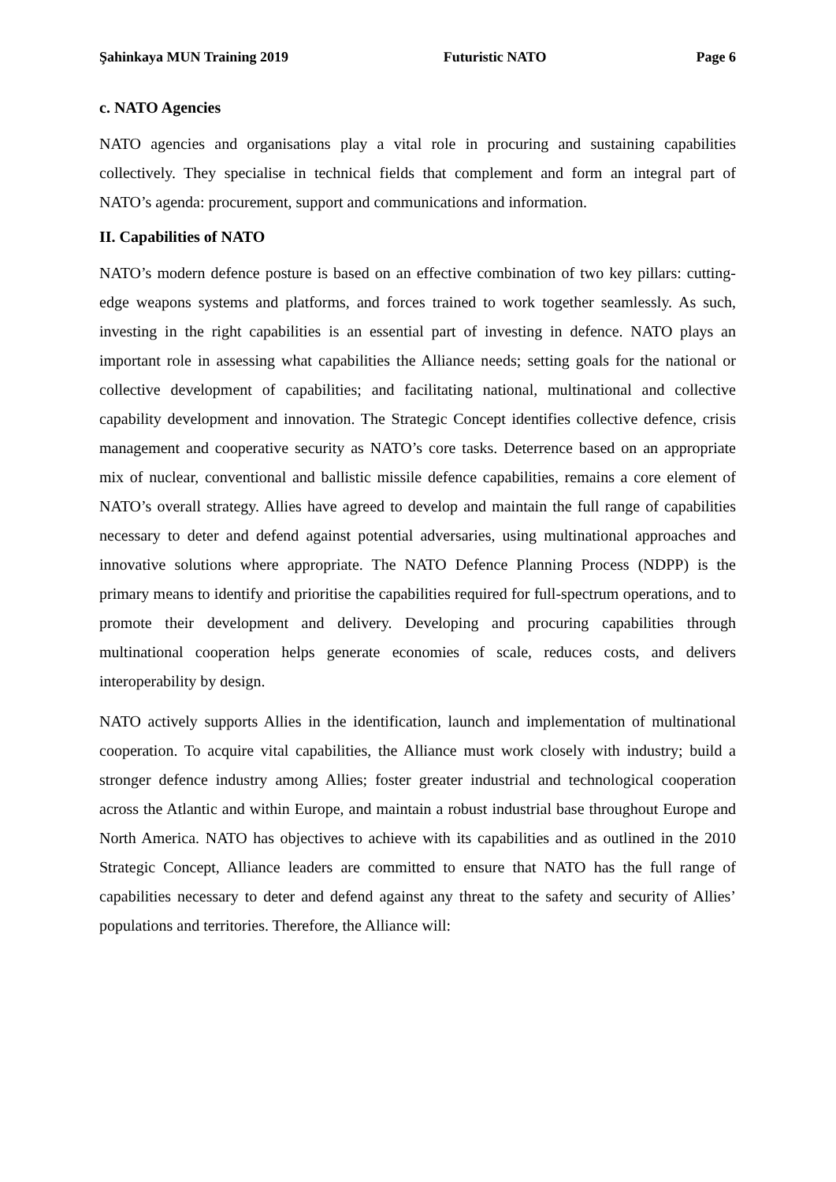Şahinkaya MUN Training 2019 Futuristic NATO Page 6
c. NATO Agencies
NATO agencies and organisations play a vital role in procuring and sustaining capabilities collectively. They specialise in technical fields that complement and form an integral part of NATO’s agenda: procurement, support and communications and information.
II. Capabilities of NATO
NATO’s modern defence posture is based on an effective combination of two key pillars: cutting-edge weapons systems and platforms, and forces trained to work together seamlessly. As such, investing in the right capabilities is an essential part of investing in defence. NATO plays an important role in assessing what capabilities the Alliance needs; setting goals for the national or collective development of capabilities; and facilitating national, multinational and collective capability development and innovation. The Strategic Concept identifies collective defence, crisis management and cooperative security as NATO’s core tasks. Deterrence based on an appropriate mix of nuclear, conventional and ballistic missile defence capabilities, remains a core element of NATO’s overall strategy. Allies have agreed to develop and maintain the full range of capabilities necessary to deter and defend against potential adversaries, using multinational approaches and innovative solutions where appropriate. The NATO Defence Planning Process (NDPP) is the primary means to identify and prioritise the capabilities required for full-spectrum operations, and to promote their development and delivery. Developing and procuring capabilities through multinational cooperation helps generate economies of scale, reduces costs, and delivers interoperability by design.
NATO actively supports Allies in the identification, launch and implementation of multinational cooperation. To acquire vital capabilities, the Alliance must work closely with industry; build a stronger defence industry among Allies; foster greater industrial and technological cooperation across the Atlantic and within Europe, and maintain a robust industrial base throughout Europe and North America. NATO has objectives to achieve with its capabilities and as outlined in the 2010 Strategic Concept, Alliance leaders are committed to ensure that NATO has the full range of capabilities necessary to deter and defend against any threat to the safety and security of Allies’ populations and territories. Therefore, the Alliance will: